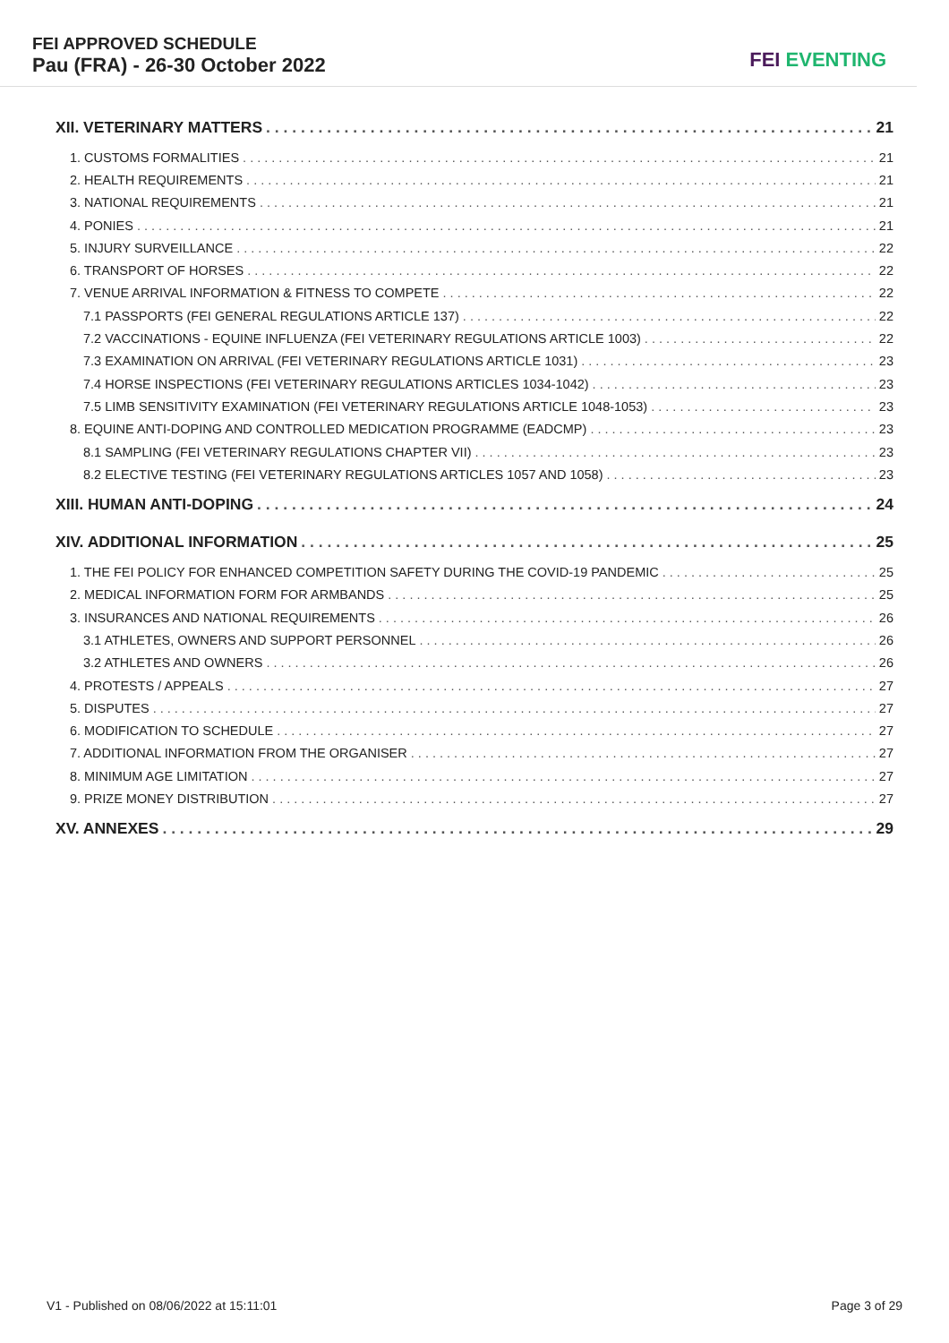FEI APPROVED SCHEDULE
Pau (FRA) - 26-30 October 2022
FEI EVENTING
XII. VETERINARY MATTERS 21
1. CUSTOMS FORMALITIES 21
2. HEALTH REQUIREMENTS 21
3. NATIONAL REQUIREMENTS 21
4. PONIES 21
5. INJURY SURVEILLANCE 22
6. TRANSPORT OF HORSES 22
7. VENUE ARRIVAL INFORMATION & FITNESS TO COMPETE 22
7.1 PASSPORTS (FEI GENERAL REGULATIONS ARTICLE 137) 22
7.2 VACCINATIONS - EQUINE INFLUENZA (FEI VETERINARY REGULATIONS ARTICLE 1003) 22
7.3 EXAMINATION ON ARRIVAL (FEI VETERINARY REGULATIONS ARTICLE 1031) 23
7.4 HORSE INSPECTIONS (FEI VETERINARY REGULATIONS ARTICLES 1034-1042) 23
7.5 LIMB SENSITIVITY EXAMINATION (FEI VETERINARY REGULATIONS ARTICLE 1048-1053) 23
8. EQUINE ANTI-DOPING AND CONTROLLED MEDICATION PROGRAMME (EADCMP) 23
8.1 SAMPLING (FEI VETERINARY REGULATIONS CHAPTER VII) 23
8.2 ELECTIVE TESTING (FEI VETERINARY REGULATIONS ARTICLES 1057 AND 1058) 23
XIII. HUMAN ANTI-DOPING 24
XIV. ADDITIONAL INFORMATION 25
1. THE FEI POLICY FOR ENHANCED COMPETITION SAFETY DURING THE COVID-19 PANDEMIC 25
2. MEDICAL INFORMATION FORM FOR ARMBANDS 25
3. INSURANCES AND NATIONAL REQUIREMENTS 26
3.1 ATHLETES, OWNERS AND SUPPORT PERSONNEL 26
3.2 ATHLETES AND OWNERS 26
4. PROTESTS / APPEALS 27
5. DISPUTES 27
6. MODIFICATION TO SCHEDULE 27
7. ADDITIONAL INFORMATION FROM THE ORGANISER 27
8. MINIMUM AGE LIMITATION 27
9. PRIZE MONEY DISTRIBUTION 27
XV. ANNEXES 29
V1 - Published on 08/06/2022 at 15:11:01 Page 3 of 29